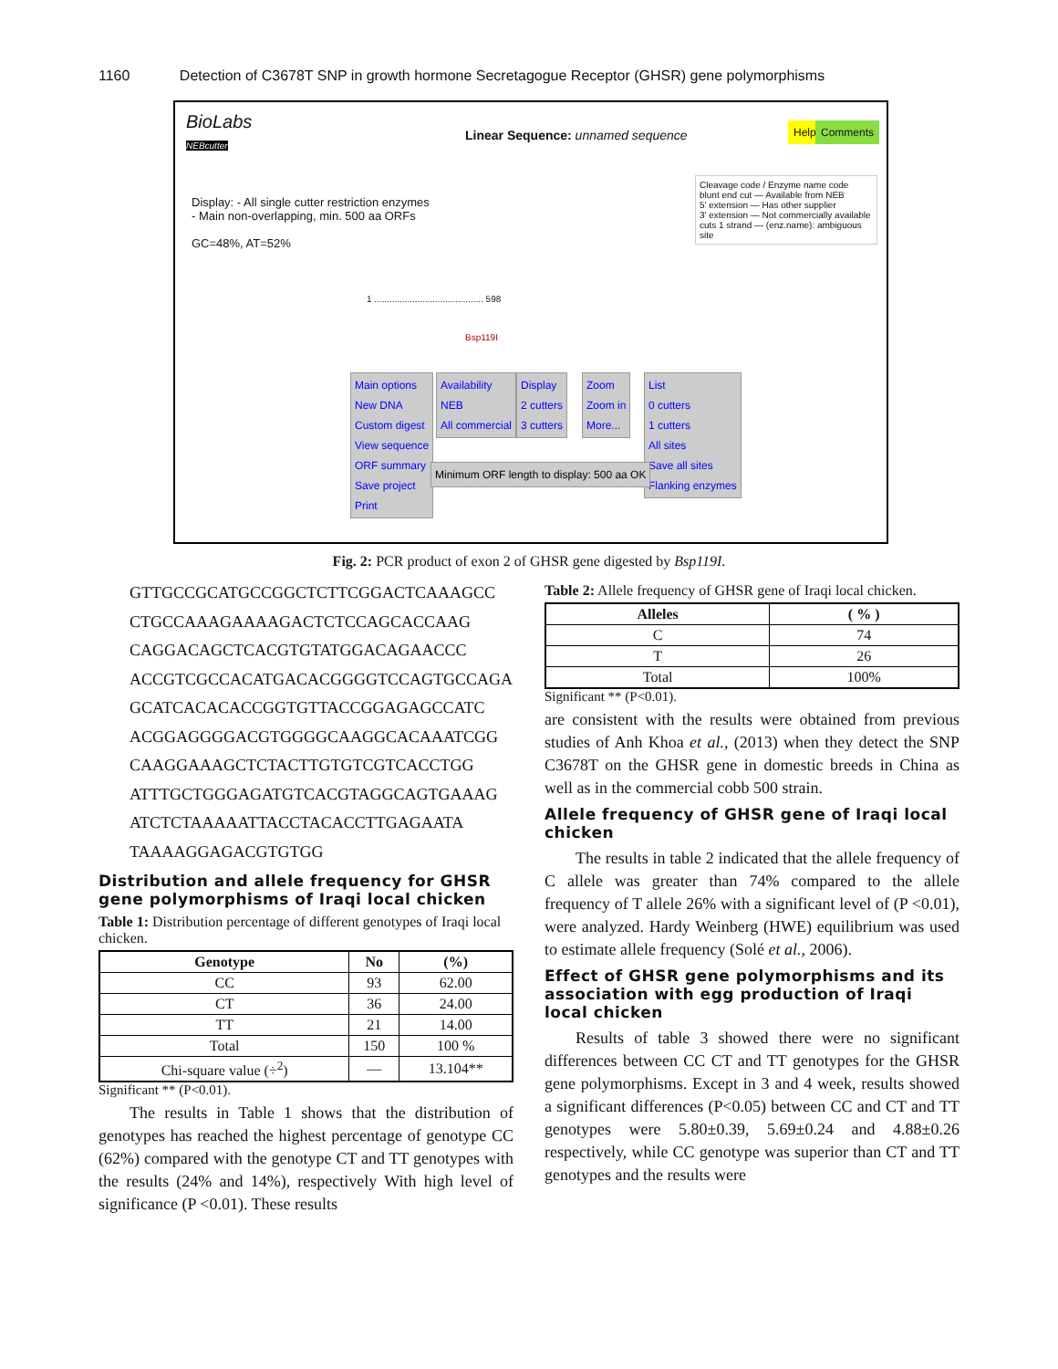1160 Detection of C3678T SNP in growth hormone Secretagogue Receptor (GHSR) gene polymorphisms
BioLabs
NEBcutter
Linear Sequence: unnamed sequence
Help Comments
Display: - All single cutter restriction enzymes
- Main non-overlapping, min. 500 aa ORFs
GC=48%, AT=52%
Cleavage code / Enzyme name code
blunt end cut — Available from NEB
5' extension — Has other supplier
3' extension — Not commercially available
cuts 1 strand — (enz.name): ambiguous site
1 ........................................... 598
Bsp119I
Main options
New DNA
Custom digest
View sequence
ORF summary
Save project
Print
Availability
NEB
All commercial
Display
2 cutters
3 cutters
Zoom
Zoom in
More...
List
0 cutters
1 cutters
All sites
Save all sites
Flanking enzymes
Minimum ORF length to display: 500 aa OK
Fig. 2: PCR product of exon 2 of GHSR gene digested by Bsp119I.
GTTGCCGCATGCCGGCTCTTCGGACTCAAAGCC
CTGCCAAAGAAAAGACTCTCCAGCACCAAG
CAGGACAGCTCACGTGTATGGACAGAACCC
ACCGTCGCCACATGACACGGGGTCCAGTGCCAGA
GCATCACACACCGGTGTTACCGGAGAGCCATC
ACGGAGGGGACGTGGGGCAAGGCACAAATCGG
CAAGGAAAGCTCTACTTGTGTCGTCACCTGG
ATTTGCTGGGAGATGTCACGTAGGCAGTGAAAG
ATCTCTAAAAATTACCTACACCTTGAGAATA
TAAAAGGAGACGTGTGG
Distribution and allele frequency for GHSR gene polymorphisms of Iraqi local chicken
Table 1: Distribution percentage of different genotypes of Iraqi local chicken.
| Genotype | No | (%) |
| --- | --- | --- |
| CC | 93 | 62.00 |
| CT | 36 | 24.00 |
| TT | 21 | 14.00 |
| Total | 150 | 100 % |
| Chi-square value (÷<sup>2</sup>) | — | 13.104** |
Significant ** (P<0.01).
The results in Table 1 shows that the distribution of genotypes has reached the highest percentage of genotype CC (62%) compared with the genotype CT and TT genotypes with the results (24% and 14%), respectively With high level of significance (P <0.01). These results
Table 2: Allele frequency of GHSR gene of Iraqi local chicken.
| Alleles | ( % ) |
| --- | --- |
| C | 74 |
| T | 26 |
| Total | 100% |
Significant ** (P<0.01).
are consistent with the results were obtained from previous studies of Anh Khoa et al., (2013) when they detect the SNP C3678T on the GHSR gene in domestic breeds in China as well as in the commercial cobb 500 strain.
Allele frequency of GHSR gene of Iraqi local chicken
The results in table 2 indicated that the allele frequency of C allele was greater than 74% compared to the allele frequency of T allele 26% with a significant level of (P <0.01), were analyzed. Hardy Weinberg (HWE) equilibrium was used to estimate allele frequency (Solé et al., 2006).
Effect of GHSR gene polymorphisms and its association with egg production of Iraqi local chicken
Results of table 3 showed there were no significant differences between CC CT and TT genotypes for the GHSR gene polymorphisms. Except in 3 and 4 week, results showed a significant differences (P<0.05) between CC and CT and TT genotypes were 5.80±0.39, 5.69±0.24 and 4.88±0.26 respectively, while CC genotype was superior than CT and TT genotypes and the results were